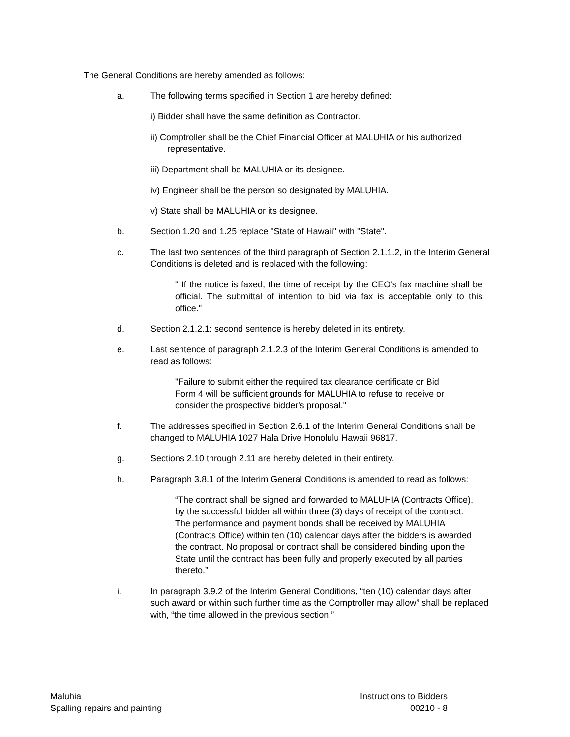The General Conditions are hereby amended as follows:
a. The following terms specified in Section 1 are hereby defined:
i) Bidder shall have the same definition as Contractor.
ii) Comptroller shall be the Chief Financial Officer at MALUHIA or his authorized representative.
iii) Department shall be MALUHIA or its designee.
iv) Engineer shall be the person so designated by MALUHIA.
v) State shall be MALUHIA or its designee.
b. Section 1.20 and 1.25 replace "State of Hawaii" with "State".
c. The last two sentences of the third paragraph of Section 2.1.1.2, in the Interim General Conditions is deleted and is replaced with the following:
" If the notice is faxed, the time of receipt by the CEO's fax machine shall be official. The submittal of intention to bid via fax is acceptable only to this office."
d. Section 2.1.2.1: second sentence is hereby deleted in its entirety.
e. Last sentence of paragraph 2.1.2.3 of the Interim General Conditions is amended to read as follows:
"Failure to submit either the required tax clearance certificate or Bid Form 4 will be sufficient grounds for MALUHIA to refuse to receive or consider the prospective bidder's proposal."
f. The addresses specified in Section 2.6.1 of the Interim General Conditions shall be changed to MALUHIA 1027 Hala Drive Honolulu Hawaii 96817.
g. Sections 2.10 through 2.11 are hereby deleted in their entirety.
h. Paragraph 3.8.1 of the Interim General Conditions is amended to read as follows:
“The contract shall be signed and forwarded to MALUHIA (Contracts Office), by the successful bidder all within three (3) days of receipt of the contract. The performance and payment bonds shall be received by MALUHIA (Contracts Office) within ten (10) calendar days after the bidders is awarded the contract. No proposal or contract shall be considered binding upon the State until the contract has been fully and properly executed by all parties thereto.”
i. In paragraph 3.9.2 of the Interim General Conditions, “ten (10) calendar days after such award or within such further time as the Comptroller may allow” shall be replaced with, “the time allowed in the previous section.”
Maluhia
Spalling repairs and painting
Instructions to Bidders
00210 - 8